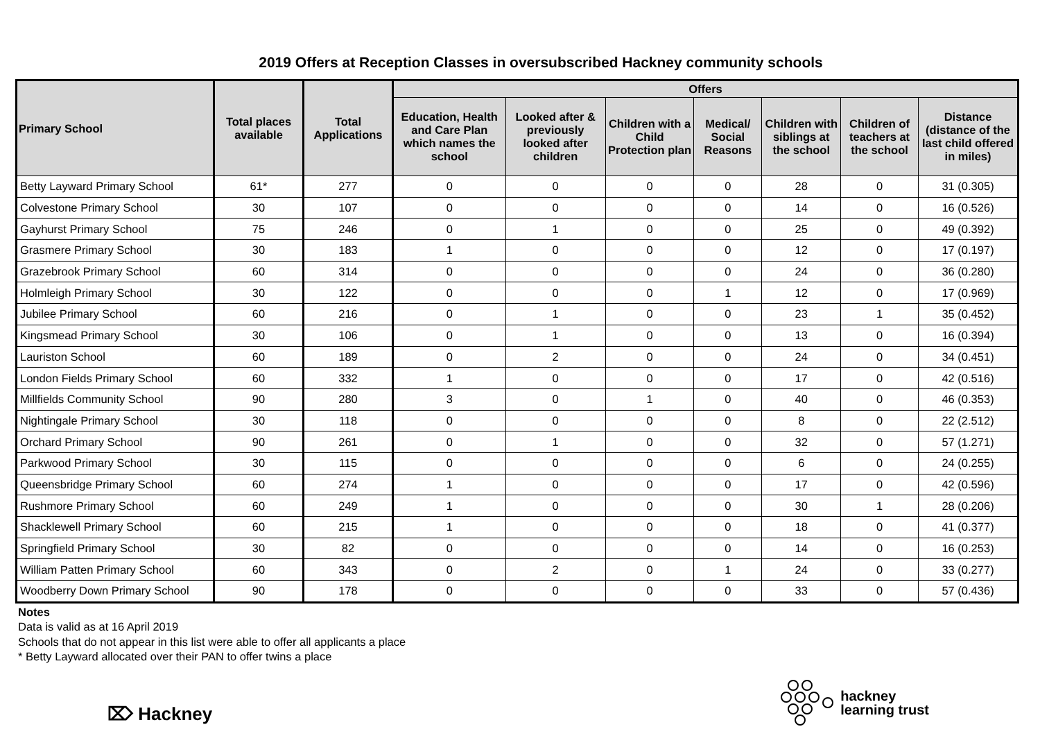2019 Offers at Reception Classes in oversubscribed Hackney community schools
| Primary School | Total places available | Total Applications | Offers | | | | | | |
| --- | --- | --- | --- | --- | --- | --- | --- | --- | --- |
| | | | Education, Health and Care Plan which names the school | Looked after & previously looked after children | Children with a Child Protection plan | Medical/ Social Reasons | Children with siblings at the school | Children of teachers at the school | Distance (distance of the last child offered in miles) |
| Betty Layward Primary School | 61* | 277 | 0 | 0 | 0 | 0 | 28 | 0 | 31 (0.305) |
| Colvestone Primary School | 30 | 107 | 0 | 0 | 0 | 0 | 14 | 0 | 16 (0.526) |
| Gayhurst Primary School | 75 | 246 | 0 | 1 | 0 | 0 | 25 | 0 | 49 (0.392) |
| Grasmere Primary School | 30 | 183 | 1 | 0 | 0 | 0 | 12 | 0 | 17 (0.197) |
| Grazebrook Primary School | 60 | 314 | 0 | 0 | 0 | 0 | 24 | 0 | 36 (0.280) |
| Holmleigh Primary School | 30 | 122 | 0 | 0 | 0 | 1 | 12 | 0 | 17 (0.969) |
| Jubilee Primary School | 60 | 216 | 0 | 1 | 0 | 0 | 23 | 1 | 35 (0.452) |
| Kingsmead Primary School | 30 | 106 | 0 | 1 | 0 | 0 | 13 | 0 | 16 (0.394) |
| Lauriston School | 60 | 189 | 0 | 2 | 0 | 0 | 24 | 0 | 34 (0.451) |
| London Fields Primary School | 60 | 332 | 1 | 0 | 0 | 0 | 17 | 0 | 42 (0.516) |
| Millfields Community School | 90 | 280 | 3 | 0 | 1 | 0 | 40 | 0 | 46 (0.353) |
| Nightingale Primary School | 30 | 118 | 0 | 0 | 0 | 0 | 8 | 0 | 22 (2.512) |
| Orchard Primary School | 90 | 261 | 0 | 1 | 0 | 0 | 32 | 0 | 57 (1.271) |
| Parkwood Primary School | 30 | 115 | 0 | 0 | 0 | 0 | 6 | 0 | 24 (0.255) |
| Queensbridge Primary School | 60 | 274 | 1 | 0 | 0 | 0 | 17 | 0 | 42 (0.596) |
| Rushmore Primary School | 60 | 249 | 1 | 0 | 0 | 0 | 30 | 1 | 28 (0.206) |
| Shacklewell Primary School | 60 | 215 | 1 | 0 | 0 | 0 | 18 | 0 | 41 (0.377) |
| Springfield Primary School | 30 | 82 | 0 | 0 | 0 | 0 | 14 | 0 | 16 (0.253) |
| William Patten Primary School | 60 | 343 | 0 | 2 | 0 | 1 | 24 | 0 | 33 (0.277) |
| Woodberry Down Primary School | 90 | 178 | 0 | 0 | 0 | 0 | 33 | 0 | 57 (0.436) |
Notes
Data is valid as at 16 April 2019
Schools that do not appear in this list were able to offer all applicants a place
* Betty Layward allocated over their PAN to offer twins a place
⌦ Hackney
hackney
learning trust